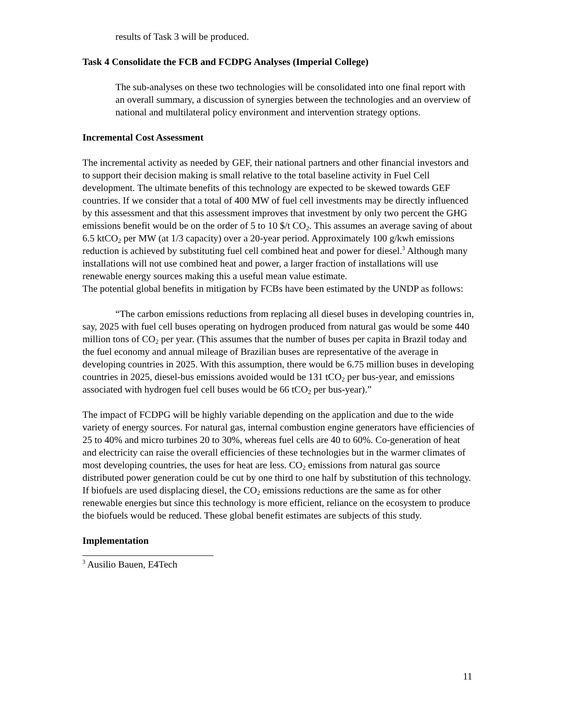results of Task 3 will be produced.
Task 4 Consolidate the FCB and FCDPG Analyses (Imperial College)
The sub-analyses on these two technologies will be consolidated into one final report with an overall summary, a discussion of synergies between the technologies and an overview of national and multilateral policy environment and intervention strategy options.
Incremental Cost Assessment
The incremental activity as needed by GEF, their national partners and other financial investors and to support their decision making is small relative to the total baseline activity in Fuel Cell development. The ultimate benefits of this technology are expected to be skewed towards GEF countries. If we consider that a total of 400 MW of fuel cell investments may be directly influenced by this assessment and that this assessment improves that investment by only two percent the GHG emissions benefit would be on the order of 5 to 10 $/t CO<sub>2</sub>. This assumes an average saving of about 6.5 ktCO<sub>2</sub> per MW (at 1/3 capacity) over a 20-year period. Approximately 100 g/kwh emissions reduction is achieved by substituting fuel cell combined heat and power for diesel.<sup>3</sup> Although many installations will not use combined heat and power, a larger fraction of installations will use renewable energy sources making this a useful mean value estimate.
The potential global benefits in mitigation by FCBs have been estimated by the UNDP as follows:
“The carbon emissions reductions from replacing all diesel buses in developing countries in, say, 2025 with fuel cell buses operating on hydrogen produced from natural gas would be some 440 million tons of CO<sub>2</sub> per year. (This assumes that the number of buses per capita in Brazil today and the fuel economy and annual mileage of Brazilian buses are representative of the average in developing countries in 2025. With this assumption, there would be 6.75 million buses in developing countries in 2025, diesel-bus emissions avoided would be 131 tCO<sub>2</sub> per bus-year, and emissions associated with hydrogen fuel cell buses would be 66 tCO<sub>2</sub> per bus-year).”
The impact of FCDPG will be highly variable depending on the application and due to the wide variety of energy sources. For natural gas, internal combustion engine generators have efficiencies of 25 to 40% and micro turbines 20 to 30%, whereas fuel cells are 40 to 60%. Co-generation of heat and electricity can raise the overall efficiencies of these technologies but in the warmer climates of most developing countries, the uses for heat are less. CO<sub>2</sub> emissions from natural gas source distributed power generation could be cut by one third to one half by substitution of this technology. If biofuels are used displacing diesel, the CO<sub>2</sub> emissions reductions are the same as for other renewable energies but since this technology is more efficient, reliance on the ecosystem to produce the biofuels would be reduced. These global benefit estimates are subjects of this study.
Implementation
<sup>3</sup> Ausilio Bauen, E4Tech
11